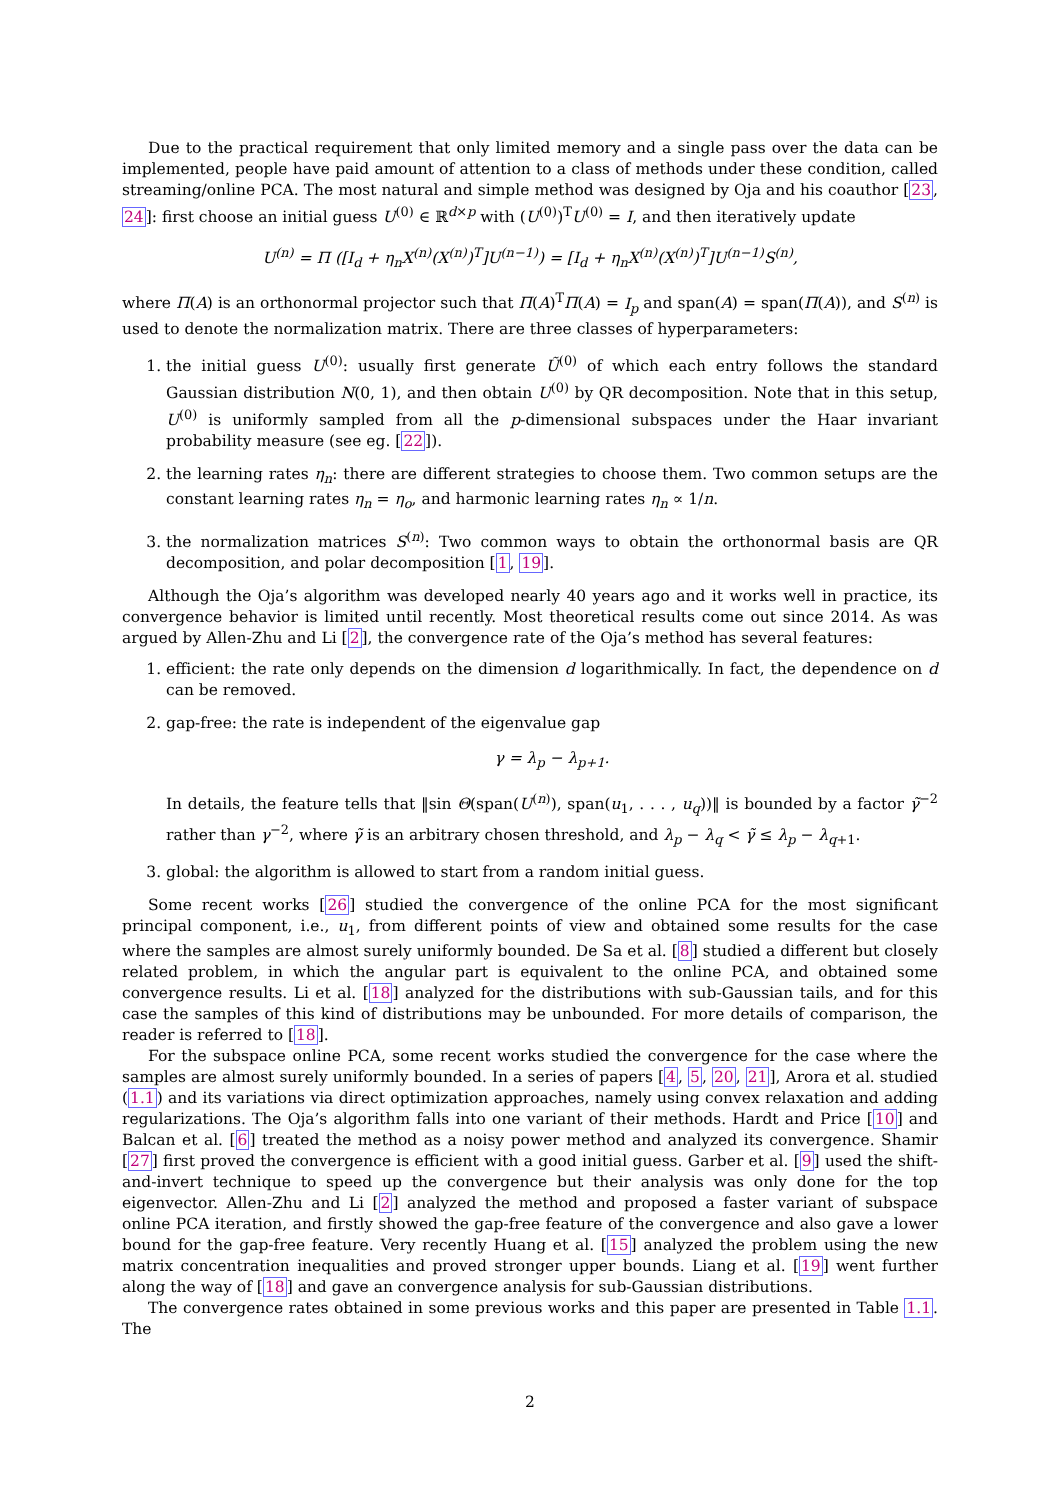Due to the practical requirement that only limited memory and a single pass over the data can be implemented, people have paid amount of attention to a class of methods under these condition, called streaming/online PCA. The most natural and simple method was designed by Oja and his coauthor [23, 24]: first choose an initial guess U<sup>(0)</sup> ∈ ℝ<sup>d×p</sup> with (U<sup>(0)</sup>)<sup>T</sup>U<sup>(0)</sup> = I, and then iteratively update
U<sup>(n)</sup> = Π ([I<sub>d</sub> + η<sub>n</sub>X<sup>(n)</sup>(X<sup>(n)</sup>)<sup>T</sup>]U<sup>(n−1)</sup>) = [I<sub>d</sub> + η<sub>n</sub>X<sup>(n)</sup>(X<sup>(n)</sup>)<sup>T</sup>]U<sup>(n−1)</sup>S<sup>(n)</sup>,
where Π(A) is an orthonormal projector such that Π(A)<sup>T</sup>Π(A) = I<sub>p</sub> and span(A) = span(Π(A)), and S<sup>(n)</sup> is used to denote the normalization matrix. There are three classes of hyperparameters:
1. the initial guess U<sup>(0)</sup>: usually first generate Ũ<sup>(0)</sup> of which each entry follows the standard Gaussian distribution N(0, 1), and then obtain U<sup>(0)</sup> by QR decomposition. Note that in this setup, U<sup>(0)</sup> is uniformly sampled from all the p-dimensional subspaces under the Haar invariant probability measure (see eg. [22]).
2. the learning rates η<sub>n</sub>: there are different strategies to choose them. Two common setups are the constant learning rates η<sub>n</sub> = η<sub>o</sub>, and harmonic learning rates η<sub>n</sub> ∝ 1/n.
3. the normalization matrices S<sup>(n)</sup>: Two common ways to obtain the orthonormal basis are QR decomposition, and polar decomposition [1, 19].
Although the Oja’s algorithm was developed nearly 40 years ago and it works well in practice, its convergence behavior is limited until recently. Most theoretical results come out since 2014. As was argued by Allen-Zhu and Li [2], the convergence rate of the Oja’s method has several features:
1. efficient: the rate only depends on the dimension d logarithmically. In fact, the dependence on d can be removed.
2. gap-free: the rate is independent of the eigenvalue gap
γ = λ<sub>p</sub> − λ<sub>p+1</sub>.
In details, the feature tells that ‖sin Θ(span(U<sup>(n)</sup>), span(u<sub>1</sub>, . . . , u<sub>q</sub>))‖ is bounded by a factor γ̃<sup>−2</sup> rather than γ<sup>−2</sup>, where γ̃ is an arbitrary chosen threshold, and λ<sub>p</sub> − λ<sub>q</sub> < γ̃ ≤ λ<sub>p</sub> − λ<sub>q+1</sub>.
3. global: the algorithm is allowed to start from a random initial guess.
Some recent works [26] studied the convergence of the online PCA for the most significant principal component, i.e., u<sub>1</sub>, from different points of view and obtained some results for the case where the samples are almost surely uniformly bounded. De Sa et al. [8] studied a different but closely related problem, in which the angular part is equivalent to the online PCA, and obtained some convergence results. Li et al. [18] analyzed for the distributions with sub-Gaussian tails, and for this case the samples of this kind of distributions may be unbounded. For more details of comparison, the reader is referred to [18].
For the subspace online PCA, some recent works studied the convergence for the case where the samples are almost surely uniformly bounded. In a series of papers [4, 5, 20, 21], Arora et al. studied (1.1) and its variations via direct optimization approaches, namely using convex relaxation and adding regularizations. The Oja’s algorithm falls into one variant of their methods. Hardt and Price [10] and Balcan et al. [6] treated the method as a noisy power method and analyzed its convergence. Shamir [27] first proved the convergence is efficient with a good initial guess. Garber et al. [9] used the shift-and-invert technique to speed up the convergence but their analysis was only done for the top eigenvector. Allen-Zhu and Li [2] analyzed the method and proposed a faster variant of subspace online PCA iteration, and firstly showed the gap-free feature of the convergence and also gave a lower bound for the gap-free feature. Very recently Huang et al. [15] analyzed the problem using the new matrix concentration inequalities and proved stronger upper bounds. Liang et al. [19] went further along the way of [18] and gave an convergence analysis for sub-Gaussian distributions.
The convergence rates obtained in some previous works and this paper are presented in Table 1.1. The
2